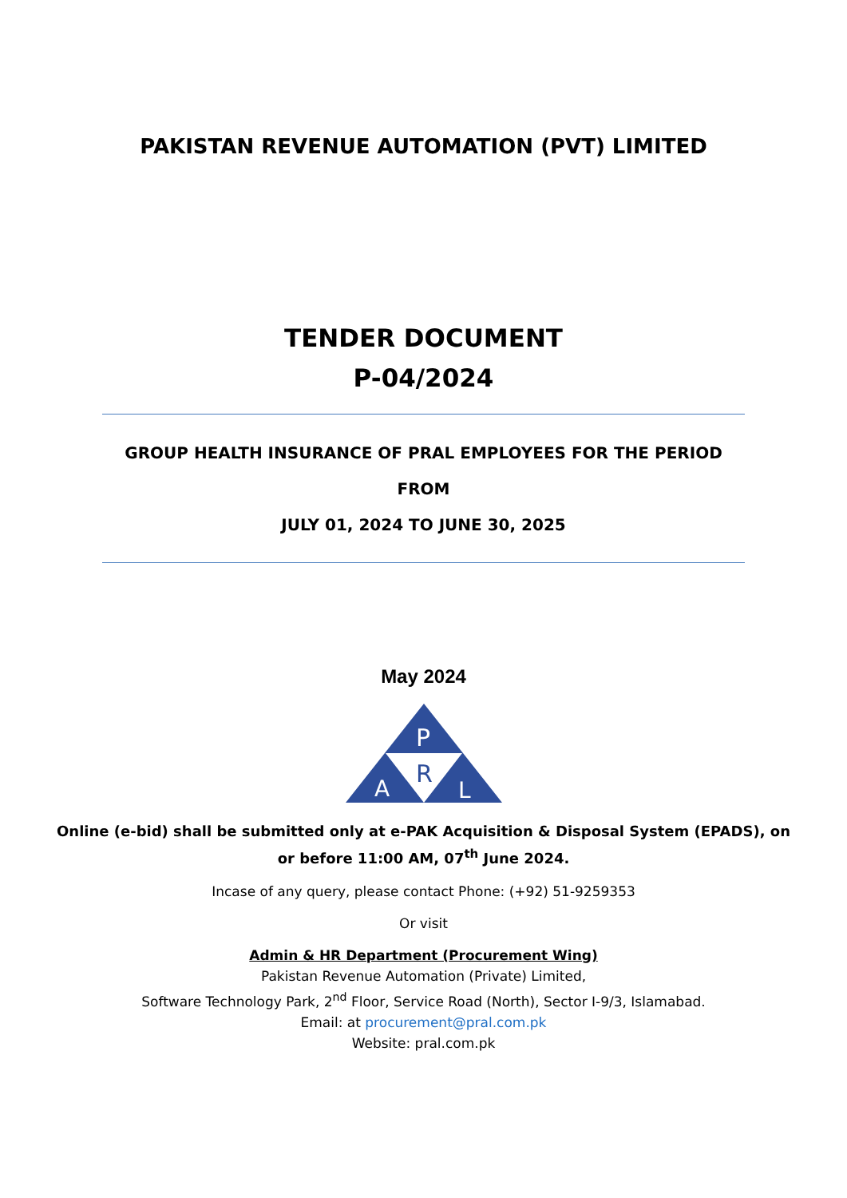PAKISTAN REVENUE AUTOMATION (PVT) LIMITED
TENDER DOCUMENT
P-04/2024
GROUP HEALTH INSURANCE OF PRAL EMPLOYEES FOR THE PERIOD
FROM
JULY 01, 2024 TO JUNE 30, 2025
May 2024
P
R
A
L
Online (e-bid) shall be submitted only at e-PAK Acquisition & Disposal System (EPADS), on
or before 11:00 AM, 07<sup>th</sup> June 2024.
Incase of any query, please contact Phone: (+92) 51-9259353
Or visit
Admin & HR Department (Procurement Wing)
Pakistan Revenue Automation (Private) Limited,
Software Technology Park, 2<sup>nd</sup> Floor, Service Road (North), Sector I-9/3, Islamabad.
Email: at procurement@pral.com.pk
Website: pral.com.pk